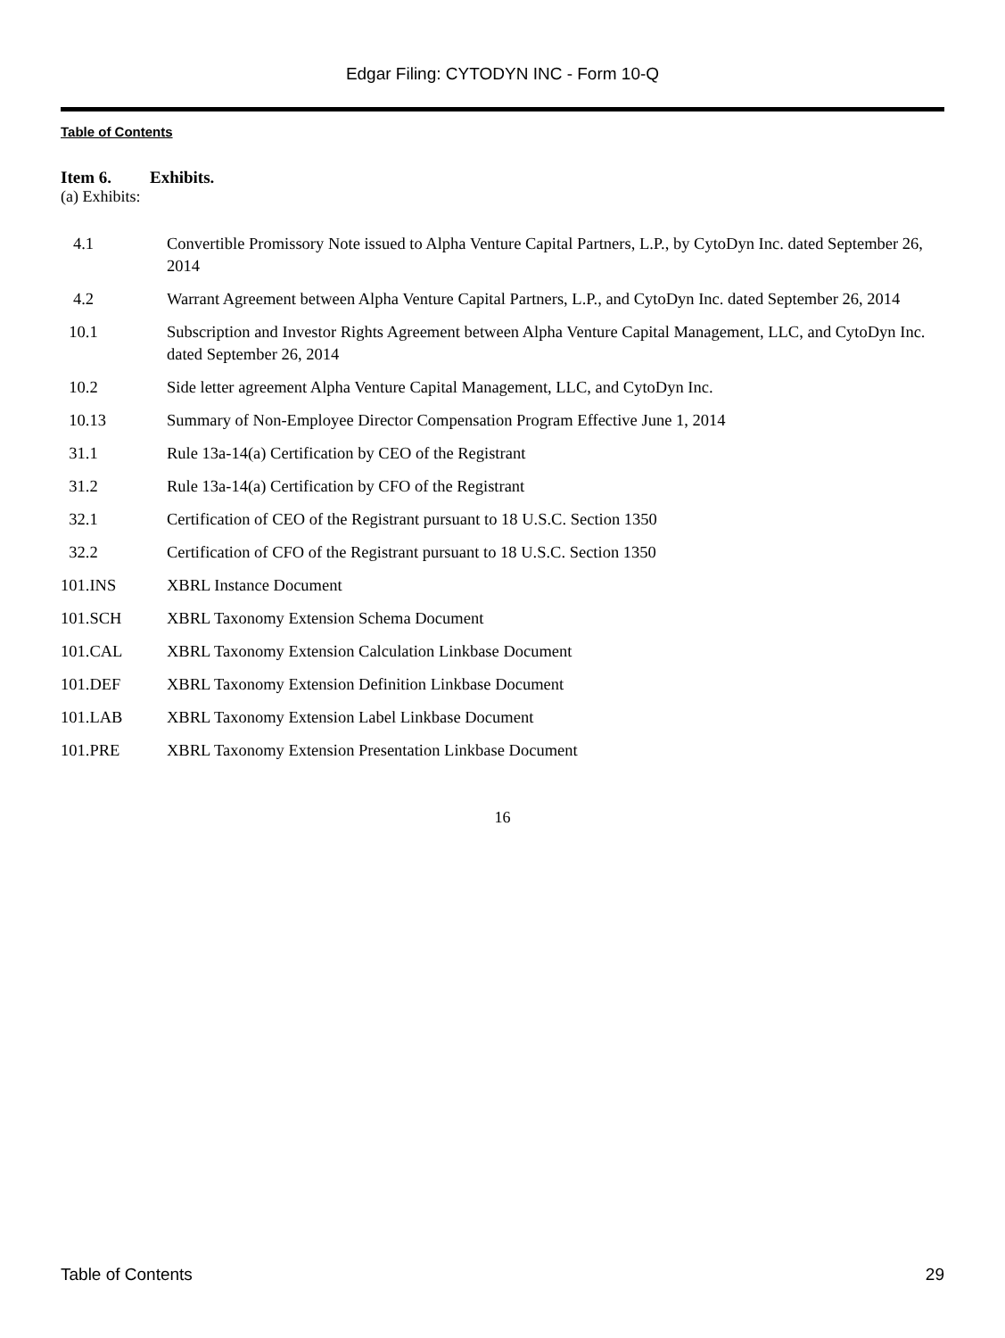Edgar Filing: CYTODYN INC - Form 10-Q
Table of Contents
Item 6. Exhibits.
(a) Exhibits:
| 4.1 | Convertible Promissory Note issued to Alpha Venture Capital Partners, L.P., by CytoDyn Inc. dated September 26, 2014 |
| 4.2 | Warrant Agreement between Alpha Venture Capital Partners, L.P., and CytoDyn Inc. dated September 26, 2014 |
| 10.1 | Subscription and Investor Rights Agreement between Alpha Venture Capital Management, LLC, and CytoDyn Inc. dated September 26, 2014 |
| 10.2 | Side letter agreement Alpha Venture Capital Management, LLC, and CytoDyn Inc. |
| 10.13 | Summary of Non-Employee Director Compensation Program Effective June 1, 2014 |
| 31.1 | Rule 13a-14(a) Certification by CEO of the Registrant |
| 31.2 | Rule 13a-14(a) Certification by CFO of the Registrant |
| 32.1 | Certification of CEO of the Registrant pursuant to 18 U.S.C. Section 1350 |
| 32.2 | Certification of CFO of the Registrant pursuant to 18 U.S.C. Section 1350 |
| 101.INS | XBRL Instance Document |
| 101.SCH | XBRL Taxonomy Extension Schema Document |
| 101.CAL | XBRL Taxonomy Extension Calculation Linkbase Document |
| 101.DEF | XBRL Taxonomy Extension Definition Linkbase Document |
| 101.LAB | XBRL Taxonomy Extension Label Linkbase Document |
| 101.PRE | XBRL Taxonomy Extension Presentation Linkbase Document |
16
Table of Contents 29